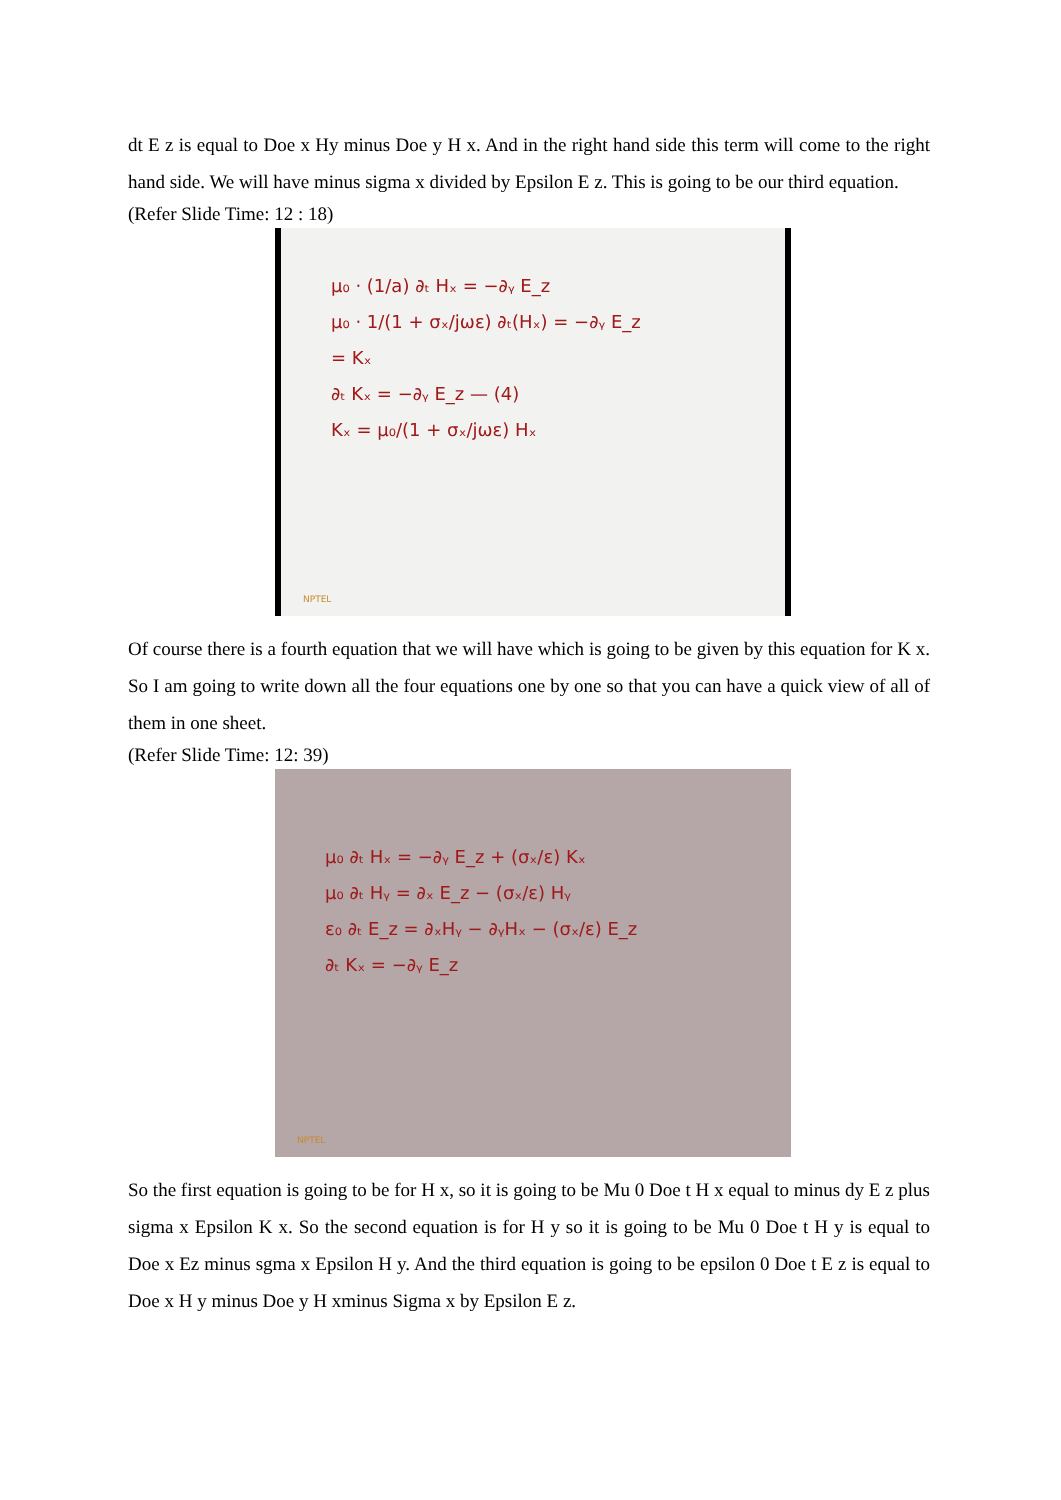dt E z is equal to Doe x Hy minus Doe y H x. And in the right hand side this term will come to the right hand side. We will have minus sigma x divided by Epsilon E z. This is going to be our third equation.
(Refer Slide Time: 12 : 18)
μ₀ · (1/a) ∂ₜ Hₓ = −∂ᵧ E_z
μ₀ · 1/(1 + σₓ/jωε) ∂ₜ(Hₓ) = −∂ᵧ E_z
= Kₓ
∂ₜ Kₓ = −∂ᵧ E_z — (4)
Kₓ = μ₀/(1 + σₓ/jωε) Hₓ
NPTEL
Of course there is a fourth equation that we will have which is going to be given by this equation for K x. So I am going to write down all the four equations one by one so that you can have a quick view of all of them in one sheet.
(Refer Slide Time: 12: 39)
μ₀ ∂ₜ Hₓ = −∂ᵧ E_z + (σₓ/ε) Kₓ
μ₀ ∂ₜ Hᵧ = ∂ₓ E_z − (σₓ/ε) Hᵧ
ε₀ ∂ₜ E_z = ∂ₓHᵧ − ∂ᵧHₓ − (σₓ/ε) E_z
∂ₜ Kₓ = −∂ᵧ E_z
NPTEL
So the first equation is going to be for H x, so it is going to be Mu 0 Doe t H x equal to minus dy E z plus sigma x Epsilon K x. So the second equation is for H y so it is going to be Mu 0 Doe t H y is equal to Doe x Ez minus sgma x Epsilon H y. And the third equation is going to be epsilon 0 Doe t E z is equal to Doe x H y minus Doe y H xminus Sigma x by Epsilon E z.